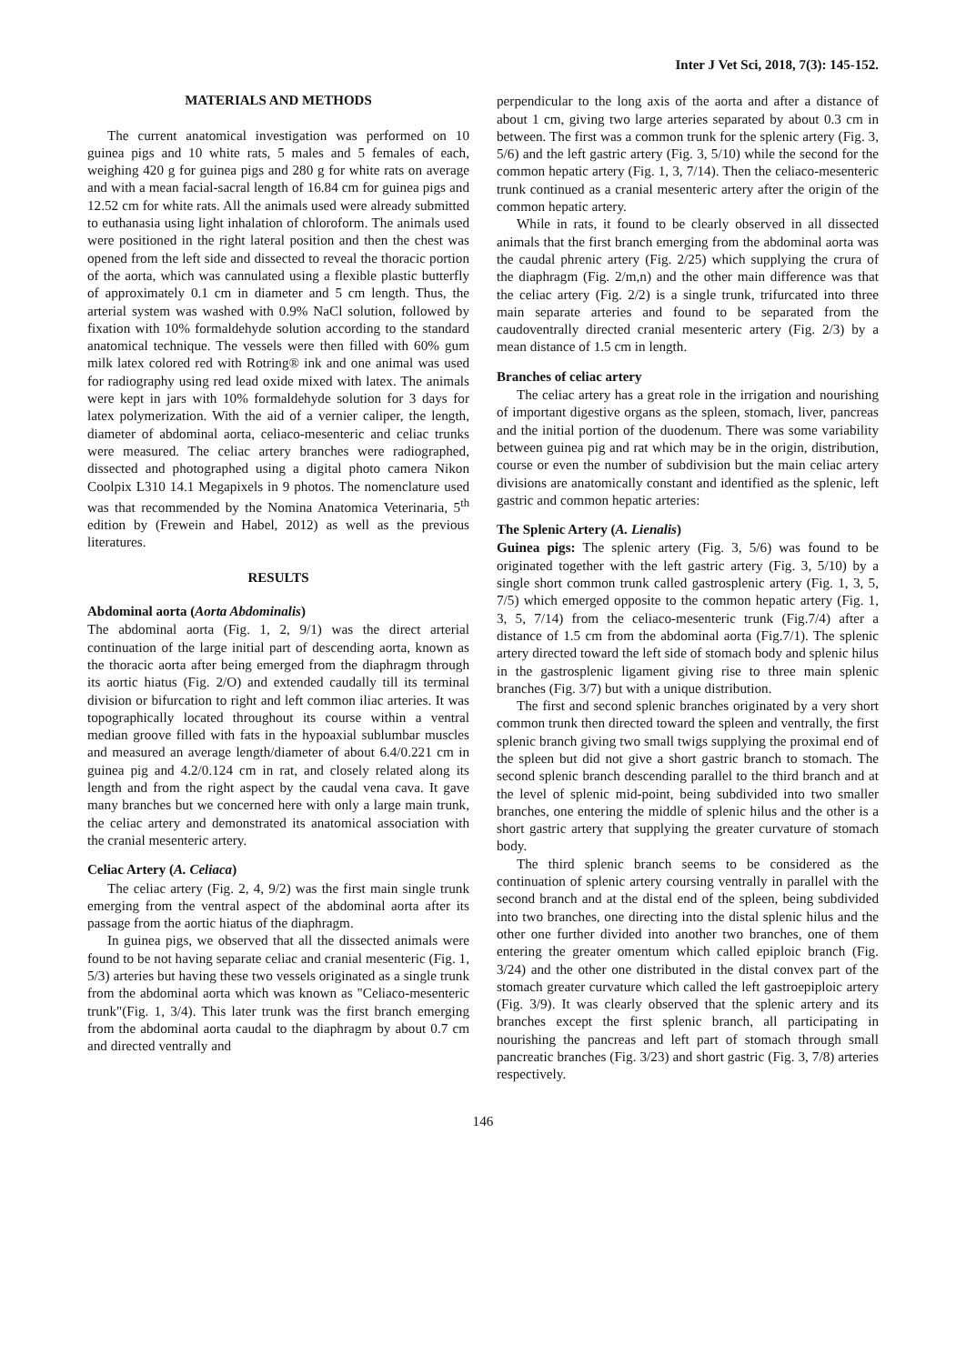Inter J Vet Sci, 2018, 7(3): 145-152.
MATERIALS AND METHODS
The current anatomical investigation was performed on 10 guinea pigs and 10 white rats, 5 males and 5 females of each, weighing 420 g for guinea pigs and 280 g for white rats on average and with a mean facial-sacral length of 16.84 cm for guinea pigs and 12.52 cm for white rats. All the animals used were already submitted to euthanasia using light inhalation of chloroform. The animals used were positioned in the right lateral position and then the chest was opened from the left side and dissected to reveal the thoracic portion of the aorta, which was cannulated using a flexible plastic butterfly of approximately 0.1 cm in diameter and 5 cm length. Thus, the arterial system was washed with 0.9% NaCl solution, followed by fixation with 10% formaldehyde solution according to the standard anatomical technique. The vessels were then filled with 60% gum milk latex colored red with Rotring® ink and one animal was used for radiography using red lead oxide mixed with latex. The animals were kept in jars with 10% formaldehyde solution for 3 days for latex polymerization. With the aid of a vernier caliper, the length, diameter of abdominal aorta, celiaco-mesenteric and celiac trunks were measured. The celiac artery branches were radiographed, dissected and photographed using a digital photo camera Nikon Coolpix L310 14.1 Megapixels in 9 photos. The nomenclature used was that recommended by the Nomina Anatomica Veterinaria, 5<sup>th</sup> edition by (Frewein and Habel, 2012) as well as the previous literatures.
RESULTS
Abdominal aorta (Aorta Abdominalis)
The abdominal aorta (Fig. 1, 2, 9/1) was the direct arterial continuation of the large initial part of descending aorta, known as the thoracic aorta after being emerged from the diaphragm through its aortic hiatus (Fig. 2/O) and extended caudally till its terminal division or bifurcation to right and left common iliac arteries. It was topographically located throughout its course within a ventral median groove filled with fats in the hypoaxial sublumbar muscles and measured an average length/diameter of about 6.4/0.221 cm in guinea pig and 4.2/0.124 cm in rat, and closely related along its length and from the right aspect by the caudal vena cava. It gave many branches but we concerned here with only a large main trunk, the celiac artery and demonstrated its anatomical association with the cranial mesenteric artery.
Celiac Artery (A. Celiaca)
The celiac artery (Fig. 2, 4, 9/2) was the first main single trunk emerging from the ventral aspect of the abdominal aorta after its passage from the aortic hiatus of the diaphragm.
In guinea pigs, we observed that all the dissected animals were found to be not having separate celiac and cranial mesenteric (Fig. 1, 5/3) arteries but having these two vessels originated as a single trunk from the abdominal aorta which was known as "Celiaco-mesenteric trunk"(Fig. 1, 3/4). This later trunk was the first branch emerging from the abdominal aorta caudal to the diaphragm by about 0.7 cm and directed ventrally and
perpendicular to the long axis of the aorta and after a distance of about 1 cm, giving two large arteries separated by about 0.3 cm in between. The first was a common trunk for the splenic artery (Fig. 3, 5/6) and the left gastric artery (Fig. 3, 5/10) while the second for the common hepatic artery (Fig. 1, 3, 7/14). Then the celiaco-mesenteric trunk continued as a cranial mesenteric artery after the origin of the common hepatic artery.
While in rats, it found to be clearly observed in all dissected animals that the first branch emerging from the abdominal aorta was the caudal phrenic artery (Fig. 2/25) which supplying the crura of the diaphragm (Fig. 2/m,n) and the other main difference was that the celiac artery (Fig. 2/2) is a single trunk, trifurcated into three main separate arteries and found to be separated from the caudoventrally directed cranial mesenteric artery (Fig. 2/3) by a mean distance of 1.5 cm in length.
Branches of celiac artery
The celiac artery has a great role in the irrigation and nourishing of important digestive organs as the spleen, stomach, liver, pancreas and the initial portion of the duodenum. There was some variability between guinea pig and rat which may be in the origin, distribution, course or even the number of subdivision but the main celiac artery divisions are anatomically constant and identified as the splenic, left gastric and common hepatic arteries:
The Splenic Artery (A. Lienalis)
Guinea pigs: The splenic artery (Fig. 3, 5/6) was found to be originated together with the left gastric artery (Fig. 3, 5/10) by a single short common trunk called gastrosplenic artery (Fig. 1, 3, 5, 7/5) which emerged opposite to the common hepatic artery (Fig. 1, 3, 5, 7/14) from the celiaco-mesenteric trunk (Fig.7/4) after a distance of 1.5 cm from the abdominal aorta (Fig.7/1). The splenic artery directed toward the left side of stomach body and splenic hilus in the gastrosplenic ligament giving rise to three main splenic branches (Fig. 3/7) but with a unique distribution.
The first and second splenic branches originated by a very short common trunk then directed toward the spleen and ventrally, the first splenic branch giving two small twigs supplying the proximal end of the spleen but did not give a short gastric branch to stomach. The second splenic branch descending parallel to the third branch and at the level of splenic mid-point, being subdivided into two smaller branches, one entering the middle of splenic hilus and the other is a short gastric artery that supplying the greater curvature of stomach body.
The third splenic branch seems to be considered as the continuation of splenic artery coursing ventrally in parallel with the second branch and at the distal end of the spleen, being subdivided into two branches, one directing into the distal splenic hilus and the other one further divided into another two branches, one of them entering the greater omentum which called epiploic branch (Fig. 3/24) and the other one distributed in the distal convex part of the stomach greater curvature which called the left gastroepiploic artery (Fig. 3/9). It was clearly observed that the splenic artery and its branches except the first splenic branch, all participating in nourishing the pancreas and left part of stomach through small pancreatic branches (Fig. 3/23) and short gastric (Fig. 3, 7/8) arteries respectively.
146